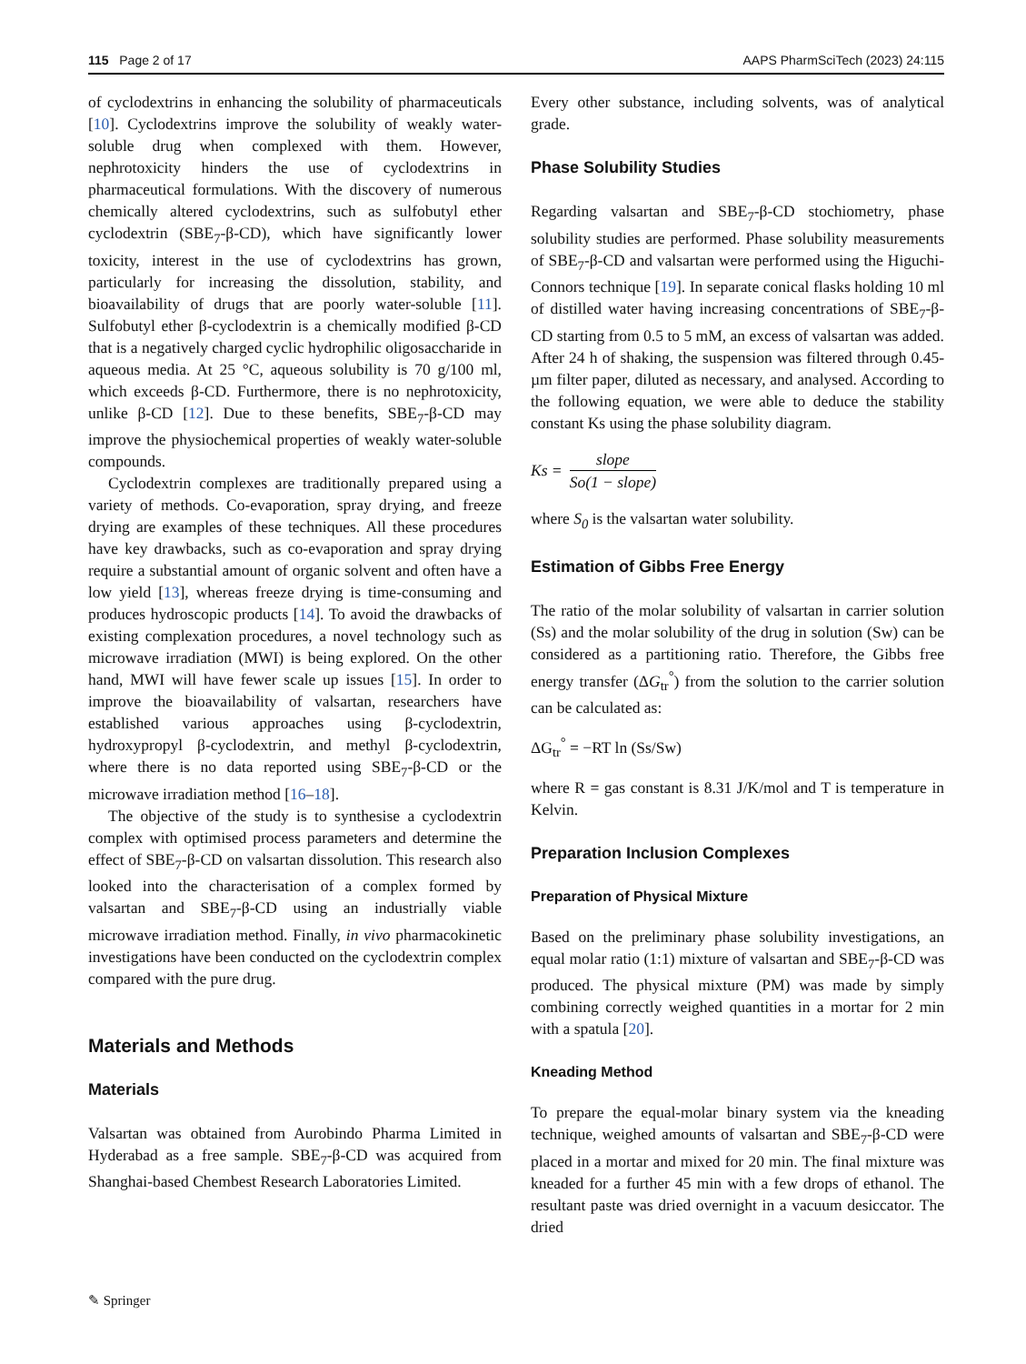115 Page 2 of 17 AAPS PharmSciTech (2023) 24:115
of cyclodextrins in enhancing the solubility of pharmaceuticals [10]. Cyclodextrins improve the solubility of weakly water-soluble drug when complexed with them. However, nephrotoxicity hinders the use of cyclodextrins in pharmaceutical formulations. With the discovery of numerous chemically altered cyclodextrins, such as sulfobutyl ether cyclodextrin (SBE<sub>7</sub>-β-CD), which have significantly lower toxicity, interest in the use of cyclodextrins has grown, particularly for increasing the dissolution, stability, and bioavailability of drugs that are poorly water-soluble [11]. Sulfobutyl ether β-cyclodextrin is a chemically modified β-CD that is a negatively charged cyclic hydrophilic oligosaccharide in aqueous media. At 25 °C, aqueous solubility is 70 g/100 ml, which exceeds β-CD. Furthermore, there is no nephrotoxicity, unlike β-CD [12]. Due to these benefits, SBE<sub>7</sub>-β-CD may improve the physiochemical properties of weakly water-soluble compounds.
Cyclodextrin complexes are traditionally prepared using a variety of methods. Co-evaporation, spray drying, and freeze drying are examples of these techniques. All these procedures have key drawbacks, such as co-evaporation and spray drying require a substantial amount of organic solvent and often have a low yield [13], whereas freeze drying is time-consuming and produces hydroscopic products [14]. To avoid the drawbacks of existing complexation procedures, a novel technology such as microwave irradiation (MWI) is being explored. On the other hand, MWI will have fewer scale up issues [15]. In order to improve the bioavailability of valsartan, researchers have established various approaches using β-cyclodextrin, hydroxypropyl β-cyclodextrin, and methyl β-cyclodextrin, where there is no data reported using SBE<sub>7</sub>-β-CD or the microwave irradiation method [16–18].
The objective of the study is to synthesise a cyclodextrin complex with optimised process parameters and determine the effect of SBE<sub>7</sub>-β-CD on valsartan dissolution. This research also looked into the characterisation of a complex formed by valsartan and SBE<sub>7</sub>-β-CD using an industrially viable microwave irradiation method. Finally, in vivo pharmacokinetic investigations have been conducted on the cyclodextrin complex compared with the pure drug.
Materials and Methods
Materials
Valsartan was obtained from Aurobindo Pharma Limited in Hyderabad as a free sample. SBE<sub>7</sub>-β-CD was acquired from Shanghai-based Chembest Research Laboratories Limited.
Every other substance, including solvents, was of analytical grade.
Phase Solubility Studies
Regarding valsartan and SBE<sub>7</sub>-β-CD stochiometry, phase solubility studies are performed. Phase solubility measurements of SBE<sub>7</sub>-β-CD and valsartan were performed using the Higuchi-Connors technique [19]. In separate conical flasks holding 10 ml of distilled water having increasing concentrations of SBE<sub>7</sub>-β-CD starting from 0.5 to 5 mM, an excess of valsartan was added. After 24 h of shaking, the suspension was filtered through 0.45-µm filter paper, diluted as necessary, and analysed. According to the following equation, we were able to deduce the stability constant Ks using the phase solubility diagram.
Ks = slope So(1 − slope)
where S<sub>0</sub> is the valsartan water solubility.
Estimation of Gibbs Free Energy
The ratio of the molar solubility of valsartan in carrier solution (Ss) and the molar solubility of the drug in solution (Sw) can be considered as a partitioning ratio. Therefore, the Gibbs free energy transfer (ΔG<sub>tr</sub><sup>°</sup>) from the solution to the carrier solution can be calculated as:
ΔG<sub>tr</sub><sup>°</sup> = −RT ln (Ss/Sw)
where R = gas constant is 8.31 J/K/mol and T is temperature in Kelvin.
Preparation Inclusion Complexes
Preparation of Physical Mixture
Based on the preliminary phase solubility investigations, an equal molar ratio (1:1) mixture of valsartan and SBE<sub>7</sub>-β-CD was produced. The physical mixture (PM) was made by simply combining correctly weighed quantities in a mortar for 2 min with a spatula [20].
Kneading Method
To prepare the equal-molar binary system via the kneading technique, weighed amounts of valsartan and SBE<sub>7</sub>-β-CD were placed in a mortar and mixed for 20 min. The final mixture was kneaded for a further 45 min with a few drops of ethanol. The resultant paste was dried overnight in a vacuum desiccator. The dried
✎ Springer